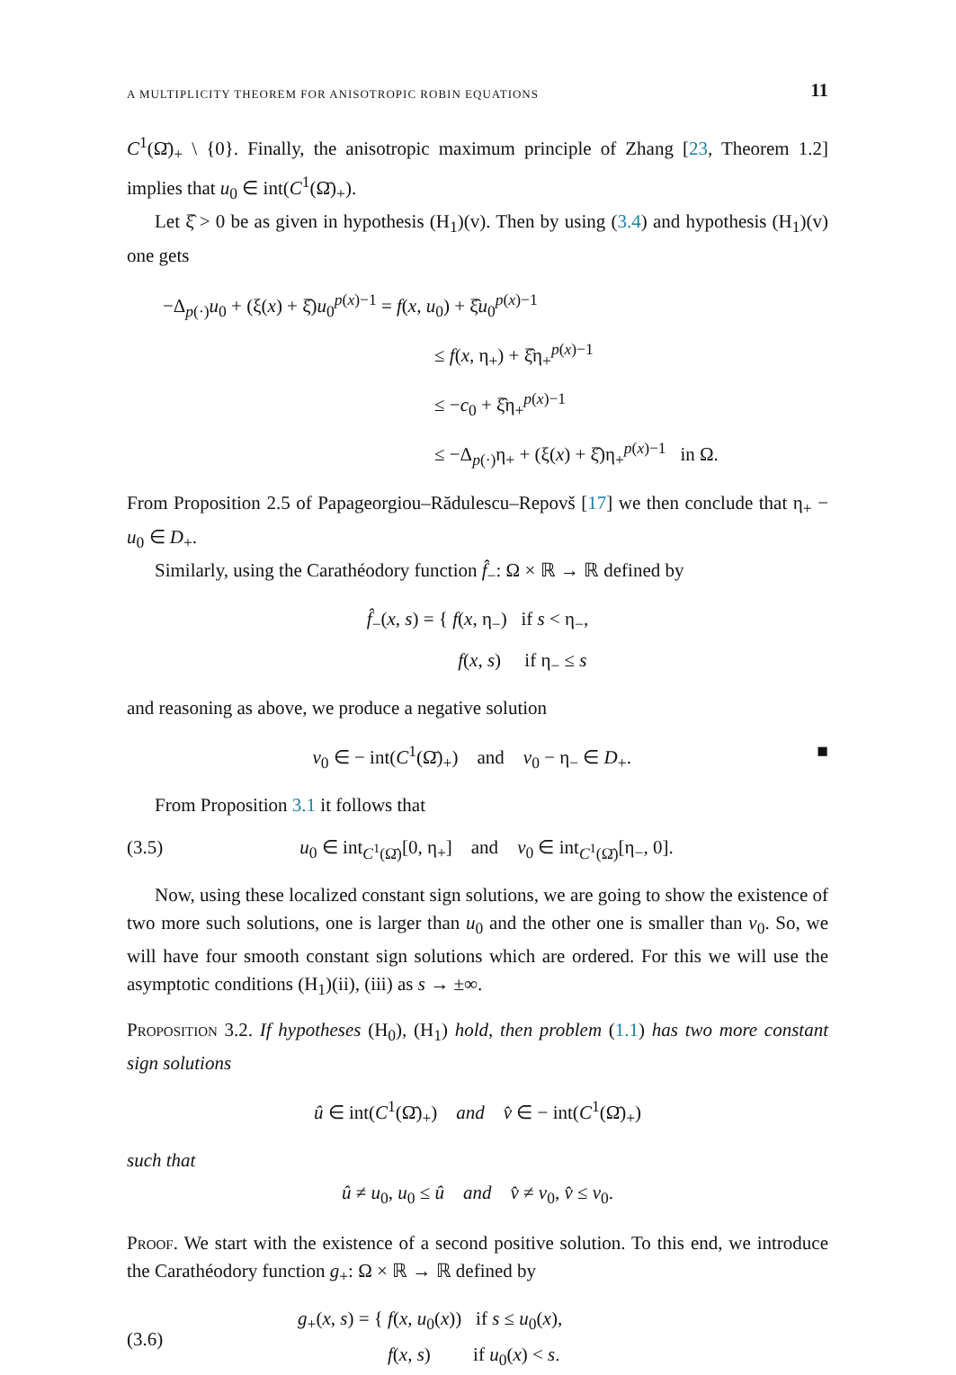A MULTIPLICITY THEOREM FOR ANISOTROPIC ROBIN EQUATIONS 11
C<sup>1</sup>(Ω̄)<sub>+</sub> \ {0}. Finally, the anisotropic maximum principle of Zhang [23, Theorem 1.2] implies that u<sub>0</sub> ∈ int(C<sup>1</sup>(Ω̄)<sub>+</sub>).
Let ξ̂ > 0 be as given in hypothesis (H<sub>1</sub>)(v). Then by using (3.4) and hypothesis (H<sub>1</sub>)(v) one gets
−Δ<sub>p(·)</sub>u<sub>0</sub> + (ξ(x) + ξ̂)u<sub>0</sub><sup>p(x)−1</sup> = f(x, u<sub>0</sub>) + ξ̂u<sub>0</sub><sup>p(x)−1</sup>
≤ f(x, η<sub>+</sub>) + ξ̂η<sub>+</sub><sup>p(x)−1</sup>
≤ −c<sub>0</sub> + ξ̂η<sub>+</sub><sup>p(x)−1</sup>
≤ −Δ<sub>p(·)</sub>η<sub>+</sub> + (ξ(x) + ξ̂)η<sub>+</sub><sup>p(x)−1</sup> in Ω.
From Proposition 2.5 of Papageorgiou–Rădulescu–Repovš [17] we then conclude that η<sub>+</sub> − u<sub>0</sub> ∈ D<sub>+</sub>.
Similarly, using the Carathéodory function f̂<sub>−</sub>: Ω × ℝ → ℝ defined by
f̂<sub>−</sub>(x, s) = { f(x, η<sub>−</sub>) if s < η<sub>−</sub>,
f(x, s) if η<sub>−</sub> ≤ s
and reasoning as above, we produce a negative solution
v<sub>0</sub> ∈ − int(C<sup>1</sup>(Ω̄)<sub>+</sub>) and v<sub>0</sub> − η<sub>−</sub> ∈ D<sub>+</sub>. ■
From Proposition 3.1 it follows that
(3.5) u<sub>0</sub> ∈ int<sub>C<sup>1</sup>(Ω̄)</sub>[0, η<sub>+</sub>] and v<sub>0</sub> ∈ int<sub>C<sup>1</sup>(Ω̄)</sub>[η<sub>−</sub>, 0].
Now, using these localized constant sign solutions, we are going to show the existence of two more such solutions, one is larger than u<sub>0</sub> and the other one is smaller than v<sub>0</sub>. So, we will have four smooth constant sign solutions which are ordered. For this we will use the asymptotic conditions (H<sub>1</sub>)(ii), (iii) as s → ±∞.
Proposition 3.2. If hypotheses (H<sub>0</sub>), (H<sub>1</sub>) hold, then problem (1.1) has two more constant sign solutions
û ∈ int(C<sup>1</sup>(Ω̄)<sub>+</sub>) and v̂ ∈ − int(C<sup>1</sup>(Ω̄)<sub>+</sub>)
such that
û ≠ u<sub>0</sub>, u<sub>0</sub> ≤ û and v̂ ≠ v<sub>0</sub>, v̂ ≤ v<sub>0</sub>.
Proof. We start with the existence of a second positive solution. To this end, we introduce the Carathéodory function g<sub>+</sub>: Ω × ℝ → ℝ defined by
(3.6) g<sub>+</sub>(x, s) = { f(x, u<sub>0</sub>(x)) if s ≤ u<sub>0</sub>(x),
f(x, s) if u<sub>0</sub>(x) < s.